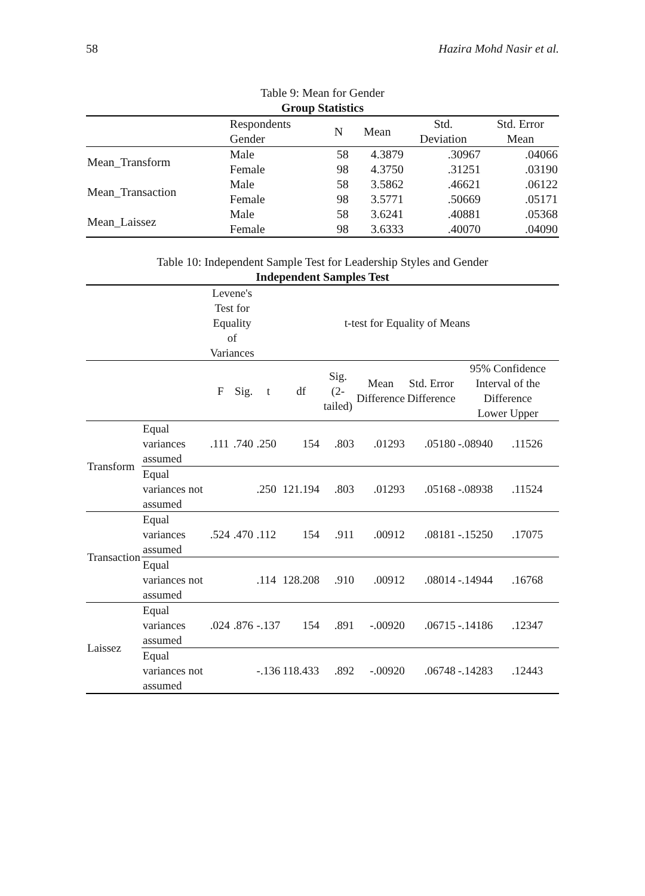58 Hazira Mohd Nasir et al.
Table 9: Mean for Gender
Group Statistics
| | Respondents Gender | N | Mean | Std. Deviation | Std. Error Mean |
| --- | --- | --- | --- | --- | --- |
| Mean_Transform | Male | 58 | 4.3879 | .30967 | .04066 |
| | Female | 98 | 4.3750 | .31251 | .03190 |
| Mean_Transaction | Male | 58 | 3.5862 | .46621 | .06122 |
| | Female | 98 | 3.5771 | .50669 | .05171 |
| Mean_Laissez | Male | 58 | 3.6241 | .40881 | .05368 |
| | Female | 98 | 3.6333 | .40070 | .04090 |
Table 10: Independent Sample Test for Leadership Styles and Gender
Independent Samples Test
| | | Levene's Test for Equality of Variances | | t-test for Equality of Means | | | | | | |
| --- | --- | --- | --- | --- | --- | --- | --- | --- | --- | --- |
| | | F | Sig. | t | df | Sig. (2-tailed) | Mean Difference | Std. Error Difference | 95% Confidence Interval of the Difference Lower Upper | |
| Transform | Equal variances assumed | .111 | .740 | .250 | 154 | .803 | .01293 | .05180 | -.08940 | .11526 |
| | Equal variances not assumed | | | .250 | 121.194 | .803 | .01293 | .05168 | -.08938 | .11524 |
| Transaction | Equal variances assumed | .524 | .470 | .112 | 154 | .911 | .00912 | .08181 | -.15250 | .17075 |
| | Equal variances not assumed | | | .114 | 128.208 | .910 | .00912 | .08014 | -.14944 | .16768 |
| Laissez | Equal variances assumed | .024 | .876 | -.137 | 154 | .891 | -.00920 | .06715 | -.14186 | .12347 |
| | Equal variances not assumed | | | -.136 | 118.433 | .892 | -.00920 | .06748 | -.14283 | .12443 |